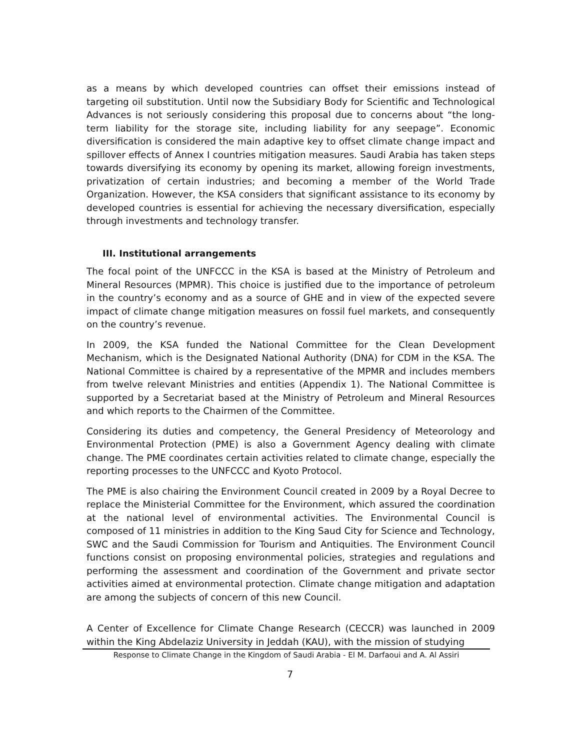as a means by which developed countries can offset their emissions instead of targeting oil substitution. Until now the Subsidiary Body for Scientific and Technological Advances is not seriously considering this proposal due to concerns about “the long-term liability for the storage site, including liability for any seepage”. Economic diversification is considered the main adaptive key to offset climate change impact and spillover effects of Annex I countries mitigation measures. Saudi Arabia has taken steps towards diversifying its economy by opening its market, allowing foreign investments, privatization of certain industries; and becoming a member of the World Trade Organization. However, the KSA considers that significant assistance to its economy by developed countries is essential for achieving the necessary diversification, especially through investments and technology transfer.
III. Institutional arrangements
The focal point of the UNFCCC in the KSA is based at the Ministry of Petroleum and Mineral Resources (MPMR). This choice is justified due to the importance of petroleum in the country’s economy and as a source of GHE and in view of the expected severe impact of climate change mitigation measures on fossil fuel markets, and consequently on the country’s revenue.
In 2009, the KSA funded the National Committee for the Clean Development Mechanism, which is the Designated National Authority (DNA) for CDM in the KSA. The National Committee is chaired by a representative of the MPMR and includes members from twelve relevant Ministries and entities (Appendix 1). The National Committee is supported by a Secretariat based at the Ministry of Petroleum and Mineral Resources and which reports to the Chairmen of the Committee.
Considering its duties and competency, the General Presidency of Meteorology and Environmental Protection (PME) is also a Government Agency dealing with climate change. The PME coordinates certain activities related to climate change, especially the reporting processes to the UNFCCC and Kyoto Protocol.
The PME is also chairing the Environment Council created in 2009 by a Royal Decree to replace the Ministerial Committee for the Environment, which assured the coordination at the national level of environmental activities. The Environmental Council is composed of 11 ministries in addition to the King Saud City for Science and Technology, SWC and the Saudi Commission for Tourism and Antiquities. The Environment Council functions consist on proposing environmental policies, strategies and regulations and performing the assessment and coordination of the Government and private sector activities aimed at environmental protection. Climate change mitigation and adaptation are among the subjects of concern of this new Council.
A Center of Excellence for Climate Change Research (CECCR) was launched in 2009 within the King Abdelaziz University in Jeddah (KAU), with the mission of studying
Response to Climate Change in the Kingdom of Saudi Arabia - El M. Darfaoui and A. Al Assiri
7